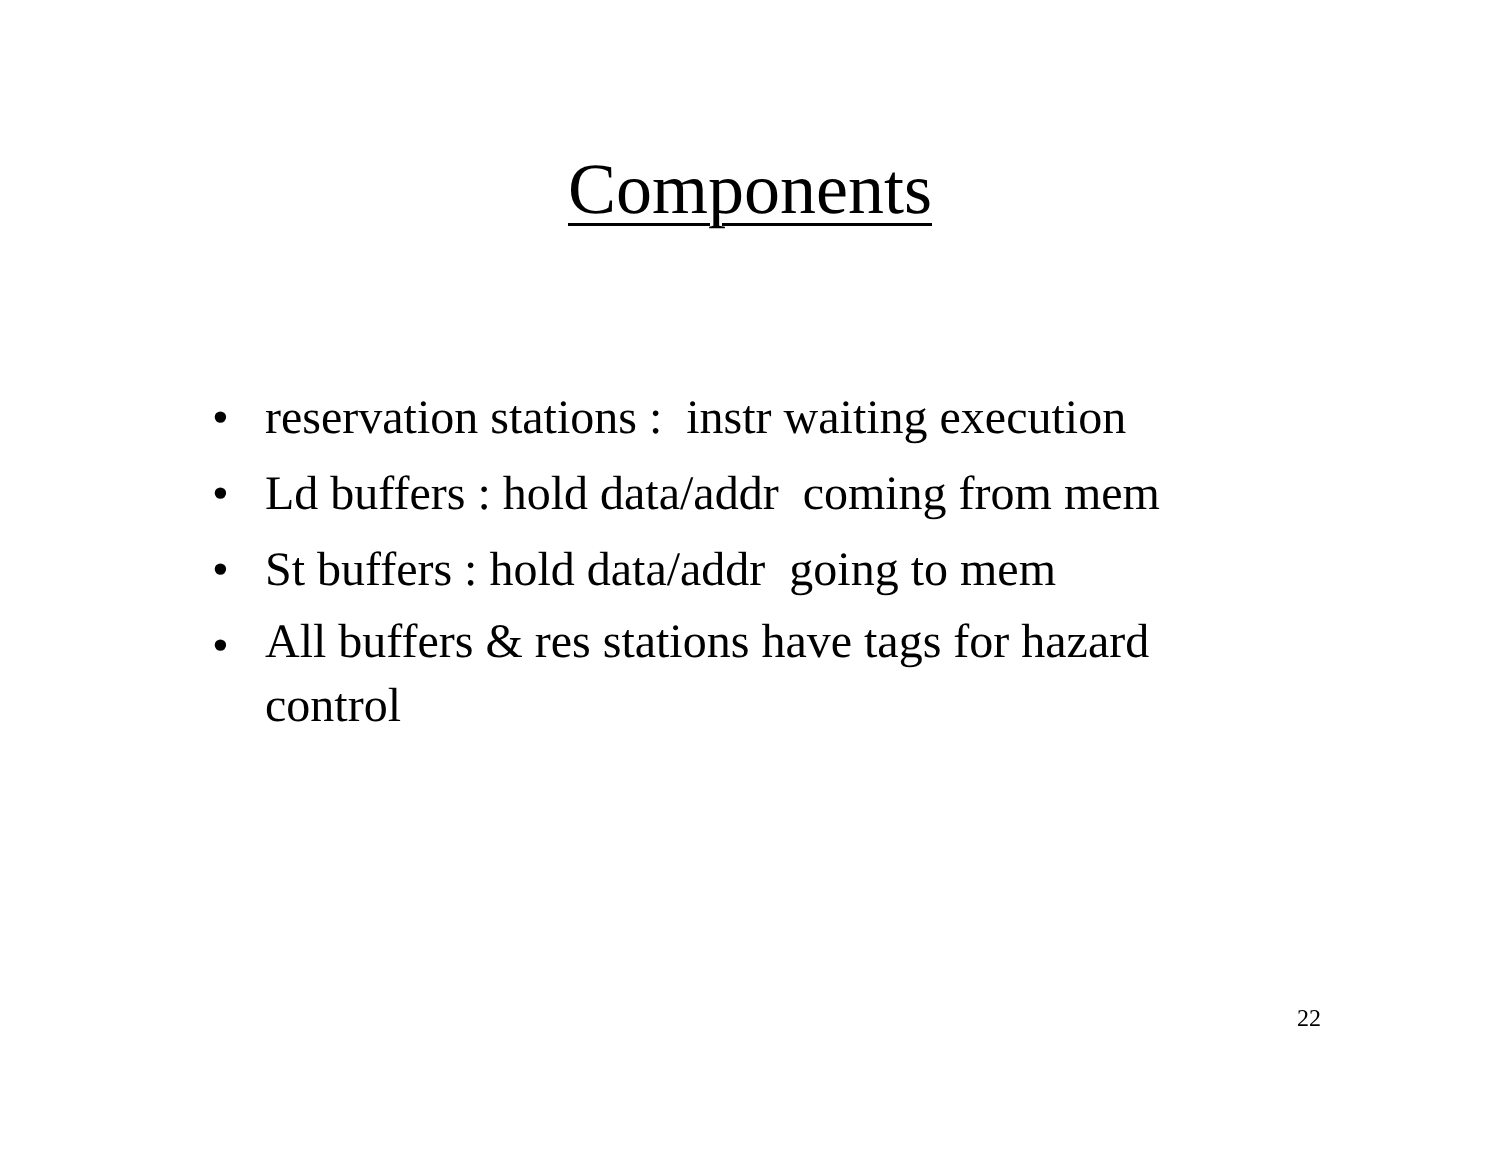Components
• reservation stations : instr waiting execution
• Ld buffers : hold data/addr coming from mem
• St buffers : hold data/addr going to mem
• All buffers & res stations have tags for hazard control
22